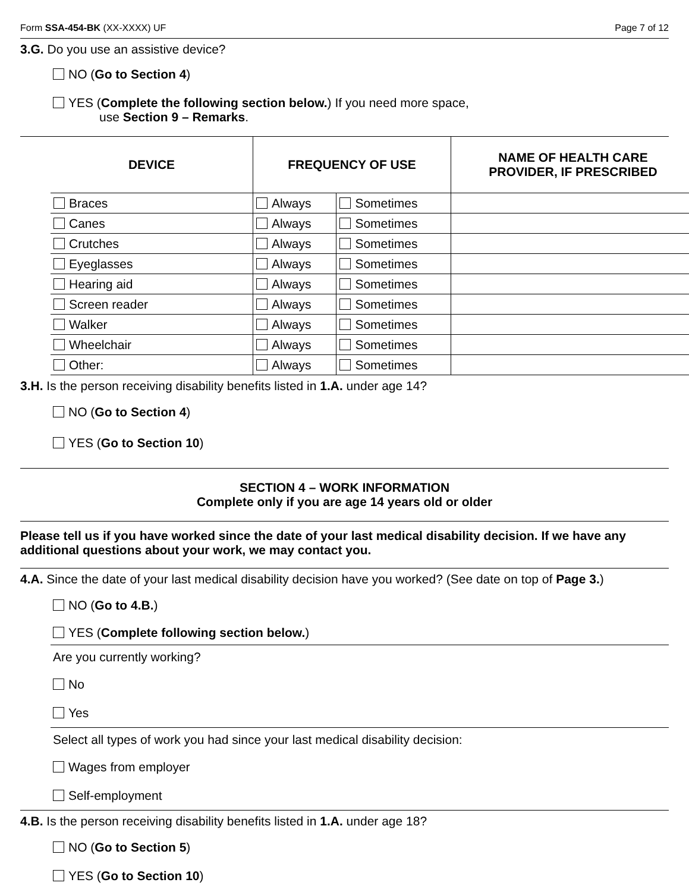Form SSA-454-BK (XX-XXXX) UF Page 7 of 12
3.G. Do you use an assistive device?
NO (Go to Section 4)
YES (Complete the following section below.) If you need more space,
use Section 9 – Remarks.
| DEVICE | FREQUENCY OF USE | | NAME OF HEALTH CARE PROVIDER, IF PRESCRIBED |
| --- | --- | --- | --- |
| Braces | Always | Sometimes | |
| Canes | Always | Sometimes | |
| Crutches | Always | Sometimes | |
| Eyeglasses | Always | Sometimes | |
| Hearing aid | Always | Sometimes | |
| Screen reader | Always | Sometimes | |
| Walker | Always | Sometimes | |
| Wheelchair | Always | Sometimes | |
| Other: | Always | Sometimes | |
3.H. Is the person receiving disability benefits listed in 1.A. under age 14?
NO (Go to Section 4)
YES (Go to Section 10)
SECTION 4 – WORK INFORMATION
Complete only if you are age 14 years old or older
Please tell us if you have worked since the date of your last medical disability decision. If we have any additional questions about your work, we may contact you.
4.A. Since the date of your last medical disability decision have you worked? (See date on top of Page 3.)
NO (Go to 4.B.)
YES (Complete following section below.)
Are you currently working?
No
Yes
Select all types of work you had since your last medical disability decision:
Wages from employer
Self-employment
4.B. Is the person receiving disability benefits listed in 1.A. under age 18?
NO (Go to Section 5)
YES (Go to Section 10)